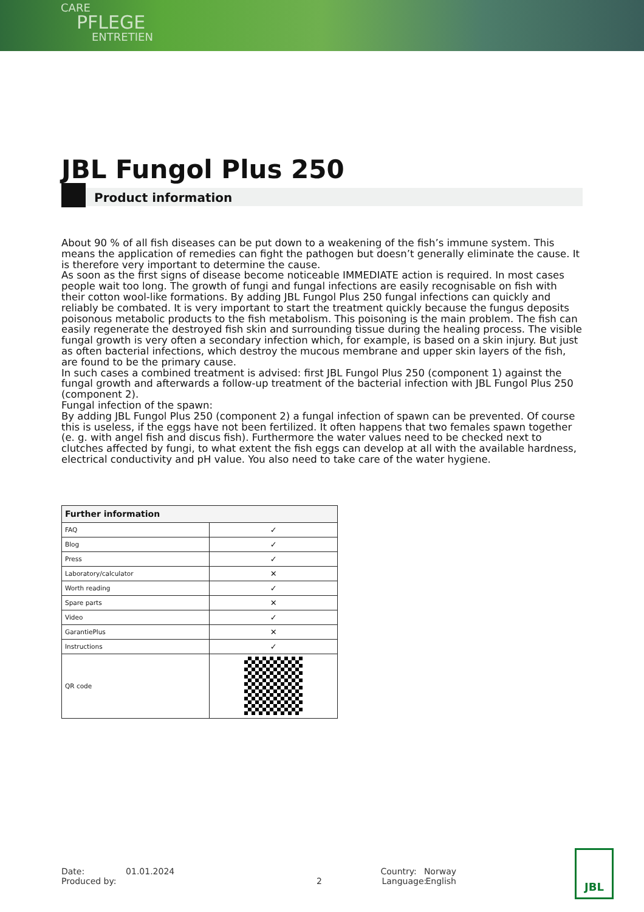CARE
PFLEGE
ENTRETIEN
JBL Fungol Plus 250
Product information
About 90 % of all fish diseases can be put down to a weakening of the fish’s immune system. This means the application of remedies can fight the pathogen but doesn’t generally eliminate the cause. It is therefore very important to determine the cause.
As soon as the first signs of disease become noticeable IMMEDIATE action is required. In most cases people wait too long. The growth of fungi and fungal infections are easily recognisable on fish with their cotton wool-like formations. By adding JBL Fungol Plus 250 fungal infections can quickly and reliably be combated. It is very important to start the treatment quickly because the fungus deposits poisonous metabolic products to the fish metabolism. This poisoning is the main problem. The fish can easily regenerate the destroyed fish skin and surrounding tissue during the healing process. The visible fungal growth is very often a secondary infection which, for example, is based on a skin injury. But just as often bacterial infections, which destroy the mucous membrane and upper skin layers of the fish, are found to be the primary cause.
In such cases a combined treatment is advised: first JBL Fungol Plus 250 (component 1) against the fungal growth and afterwards a follow-up treatment of the bacterial infection with JBL Fungol Plus 250 (component 2).
Fungal infection of the spawn:
By adding JBL Fungol Plus 250 (component 2) a fungal infection of spawn can be prevented. Of course this is useless, if the eggs have not been fertilized. It often happens that two females spawn together (e. g. with angel fish and discus fish). Furthermore the water values need to be checked next to clutches affected by fungi, to what extent the fish eggs can develop at all with the available hardness, electrical conductivity and pH value. You also need to take care of the water hygiene.
| Further information | |
| --- | --- |
| FAQ | ✓ |
| Blog | ✓ |
| Press | ✓ |
| Laboratory/calculator | ✕ |
| Worth reading | ✓ |
| Spare parts | ✕ |
| Video | ✓ |
| GarantiePlus | ✕ |
| Instructions | ✓ |
| QR code | |
Date: 01.01.2024 Country: Norway
Produced by: 2 Language: English
JBL